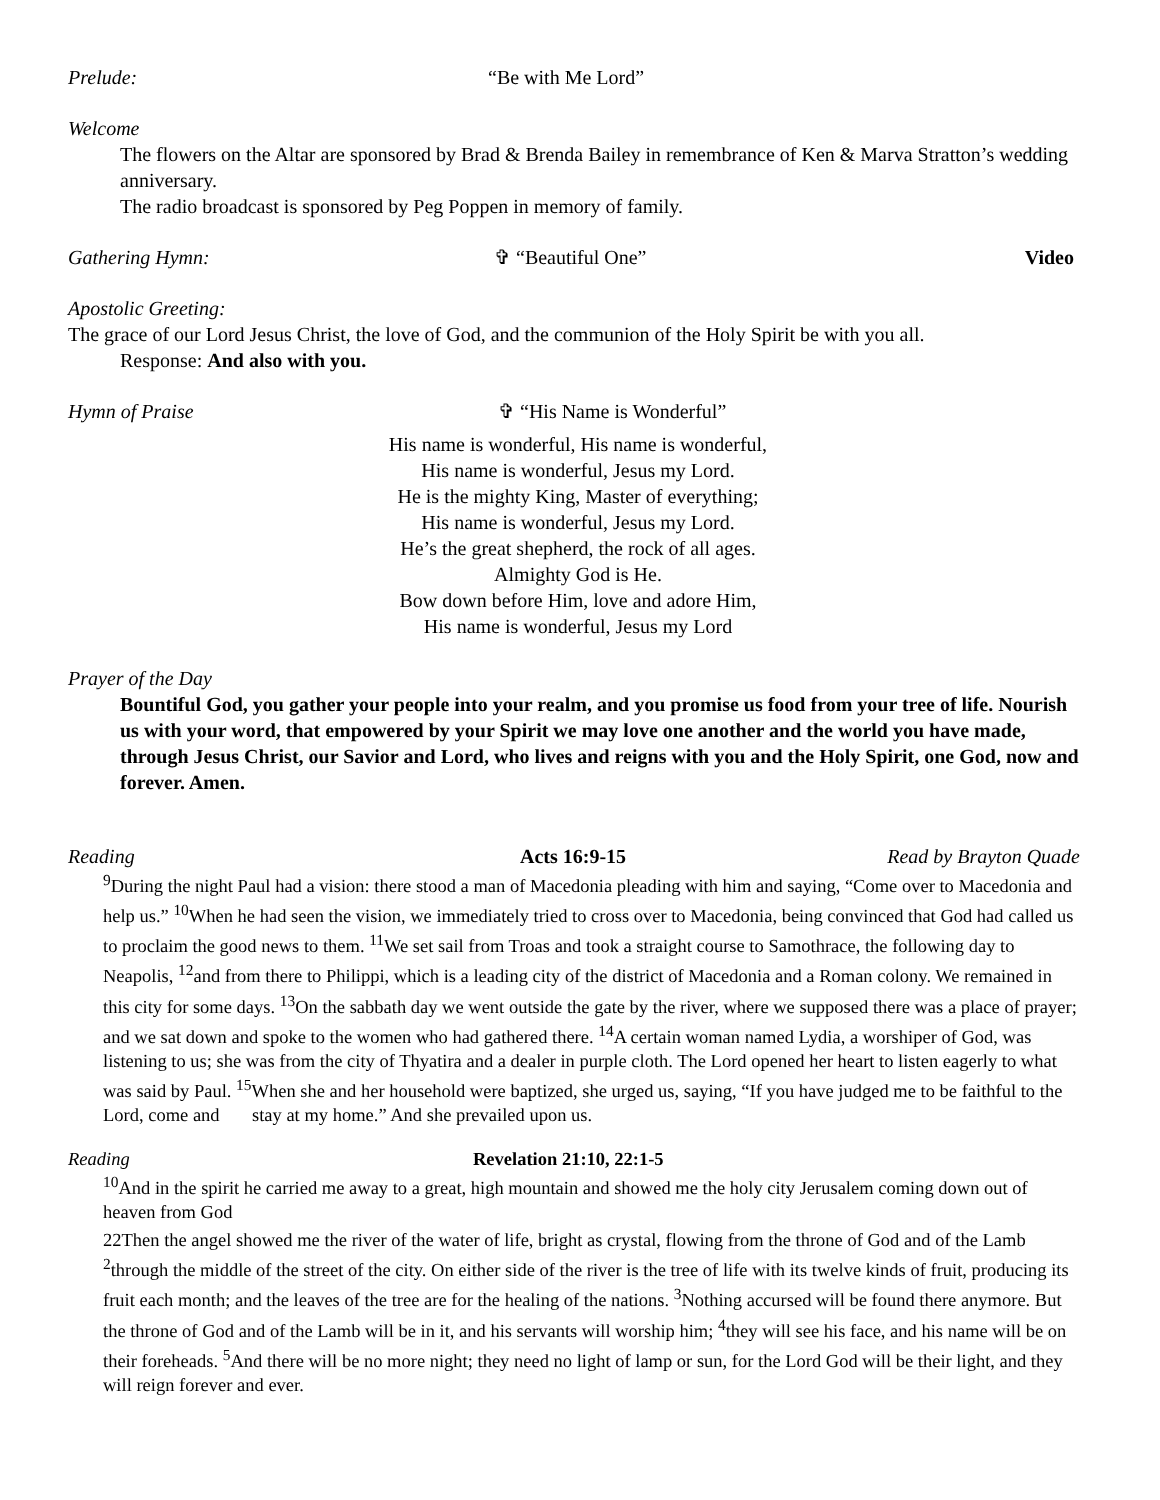Prelude: “Be with Me Lord”
Welcome
The flowers on the Altar are sponsored by Brad & Brenda Bailey in remembrance of Ken & Marva Stratton’s wedding anniversary.
The radio broadcast is sponsored by Peg Poppen in memory of family.
Gathering Hymn: ✞ “Beautiful One” Video
Apostolic Greeting:
The grace of our Lord Jesus Christ, the love of God, and the communion of the Holy Spirit be with you all.
Response: And also with you.
Hymn of Praise ✞ “His Name is Wonderful”
His name is wonderful, His name is wonderful,
His name is wonderful, Jesus my Lord.
He is the mighty King, Master of everything;
His name is wonderful, Jesus my Lord.
He’s the great shepherd, the rock of all ages.
Almighty God is He.
Bow down before Him, love and adore Him,
His name is wonderful, Jesus my Lord
Prayer of the Day
Bountiful God, you gather your people into your realm, and you promise us food from your tree of life. Nourish us with your word, that empowered by your Spirit we may love one another and the world you have made, through Jesus Christ, our Savior and Lord, who lives and reigns with you and the Holy Spirit, one God, now and forever. Amen.
Reading Acts 16:9-15 Read by Brayton Quade
<sup>9</sup> During the night Paul had a vision: there stood a man of Macedonia pleading with him and saying, “Come over to Macedonia and help us.” <sup>10</sup>When he had seen the vision, we immediately tried to cross over to Macedonia, being convinced that God had called us to proclaim the good news to them. <sup>11</sup>We set sail from Troas and took a straight course to Samothrace, the following day to Neapolis, <sup>12</sup>and from there to Philippi, which is a leading city of the district of Macedonia and a Roman colony. We remained in this city for some days. <sup>13</sup>On the sabbath day we went outside the gate by the river, where we supposed there was a place of prayer; and we sat down and spoke to the women who had gathered there. <sup>14</sup>A certain woman named Lydia, a worshiper of God, was listening to us; she was from the city of Thyatira and a dealer in purple cloth. The Lord opened her heart to listen eagerly to what was said by Paul. <sup>15</sup>When she and her household were baptized, she urged us, saying, “If you have judged me to be faithful to the Lord, come and stay at my home.” And she prevailed upon us.
Reading Revelation 21:10, 22:1-5
<sup>10</sup> And in the spirit he carried me away to a great, high mountain and showed me the holy city Jerusalem coming down out of heaven from God
22Then the angel showed me the river of the water of life, bright as crystal, flowing from the throne of God and of the Lamb <sup>2</sup>through the middle of the street of the city. On either side of the river is the tree of life with its twelve kinds of fruit, producing its fruit each month; and the leaves of the tree are for the healing of the nations. <sup>3</sup>Nothing accursed will be found there anymore. But the throne of God and of the Lamb will be in it, and his servants will worship him; <sup>4</sup>they will see his face, and his name will be on their foreheads. <sup>5</sup>And there will be no more night; they need no light of lamp or sun, for the Lord God will be their light, and they will reign forever and ever.